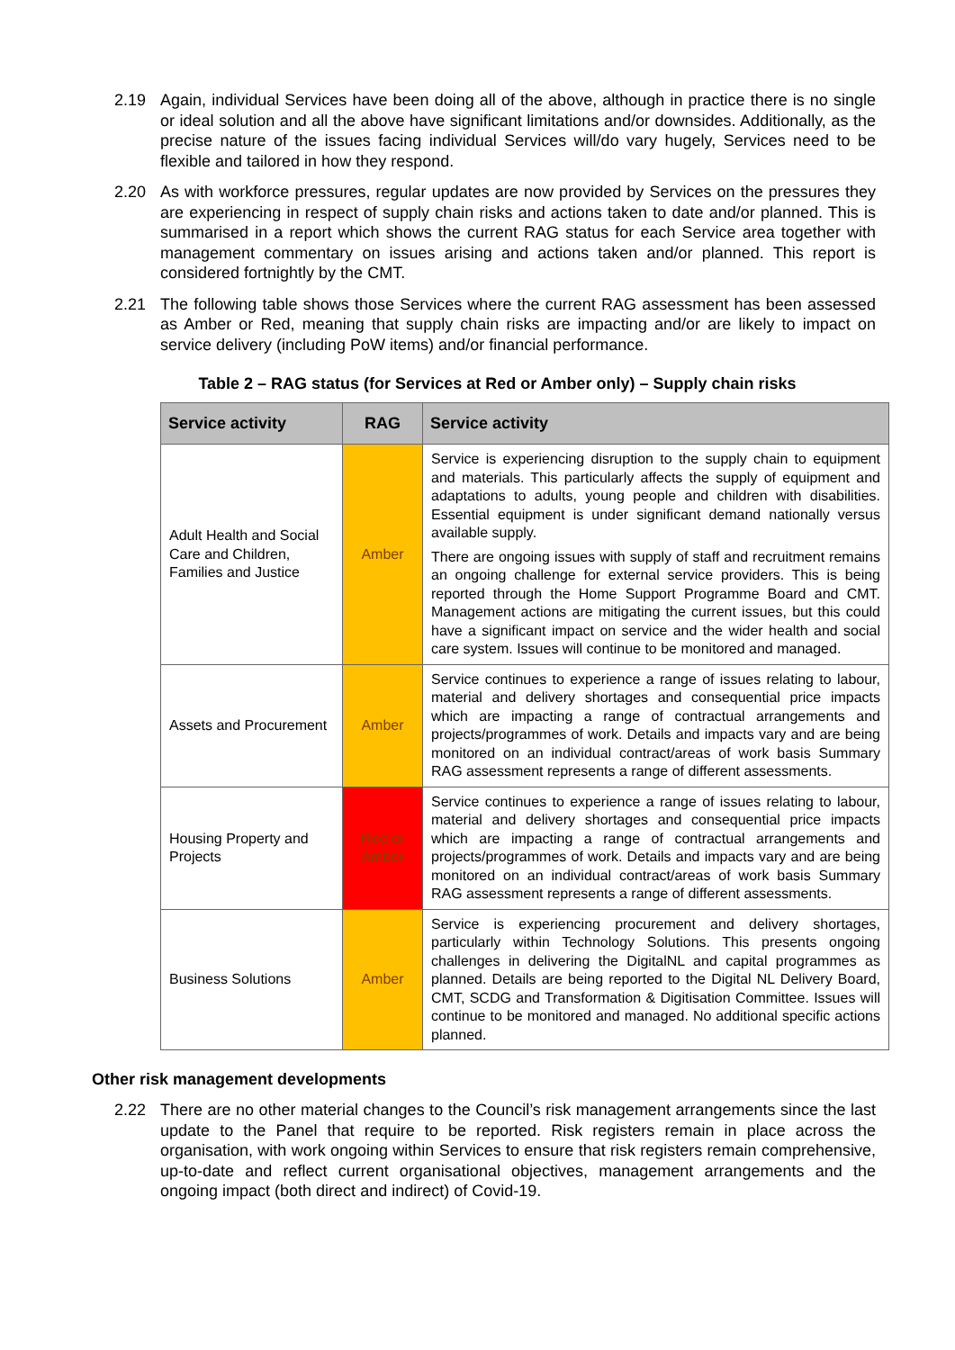2.19 Again, individual Services have been doing all of the above, although in practice there is no single or ideal solution and all the above have significant limitations and/or downsides. Additionally, as the precise nature of the issues facing individual Services will/do vary hugely, Services need to be flexible and tailored in how they respond.
2.20 As with workforce pressures, regular updates are now provided by Services on the pressures they are experiencing in respect of supply chain risks and actions taken to date and/or planned. This is summarised in a report which shows the current RAG status for each Service area together with management commentary on issues arising and actions taken and/or planned. This report is considered fortnightly by the CMT.
2.21 The following table shows those Services where the current RAG assessment has been assessed as Amber or Red, meaning that supply chain risks are impacting and/or are likely to impact on service delivery (including PoW items) and/or financial performance.
Table 2 – RAG status (for Services at Red or Amber only) – Supply chain risks
| Service activity | RAG | Service activity |
| --- | --- | --- |
| Adult Health and Social Care and Children, Families and Justice | Amber | Service is experiencing disruption to the supply chain to equipment and materials. This particularly affects the supply of equipment and adaptations to adults, young people and children with disabilities. Essential equipment is under significant demand nationally versus available supply. There are ongoing issues with supply of staff and recruitment remains an ongoing challenge for external service providers. This is being reported through the Home Support Programme Board and CMT. Management actions are mitigating the current issues, but this could have a significant impact on service and the wider health and social care system. Issues will continue to be monitored and managed. |
| Assets and Procurement | Amber | Service continues to experience a range of issues relating to labour, material and delivery shortages and consequential price impacts which are impacting a range of contractual arrangements and projects/programmes of work. Details and impacts vary and are being monitored on an individual contract/areas of work basis Summary RAG assessment represents a range of different assessments. |
| Housing Property and Projects | Red or Amber | Service continues to experience a range of issues relating to labour, material and delivery shortages and consequential price impacts which are impacting a range of contractual arrangements and projects/programmes of work. Details and impacts vary and are being monitored on an individual contract/areas of work basis Summary RAG assessment represents a range of different assessments. |
| Business Solutions | Amber | Service is experiencing procurement and delivery shortages, particularly within Technology Solutions. This presents ongoing challenges in delivering the DigitalNL and capital programmes as planned. Details are being reported to the Digital NL Delivery Board, CMT, SCDG and Transformation & Digitisation Committee. Issues will continue to be monitored and managed. No additional specific actions planned. |
Other risk management developments
2.22 There are no other material changes to the Council’s risk management arrangements since the last update to the Panel that require to be reported. Risk registers remain in place across the organisation, with work ongoing within Services to ensure that risk registers remain comprehensive, up-to-date and reflect current organisational objectives, management arrangements and the ongoing impact (both direct and indirect) of Covid-19.